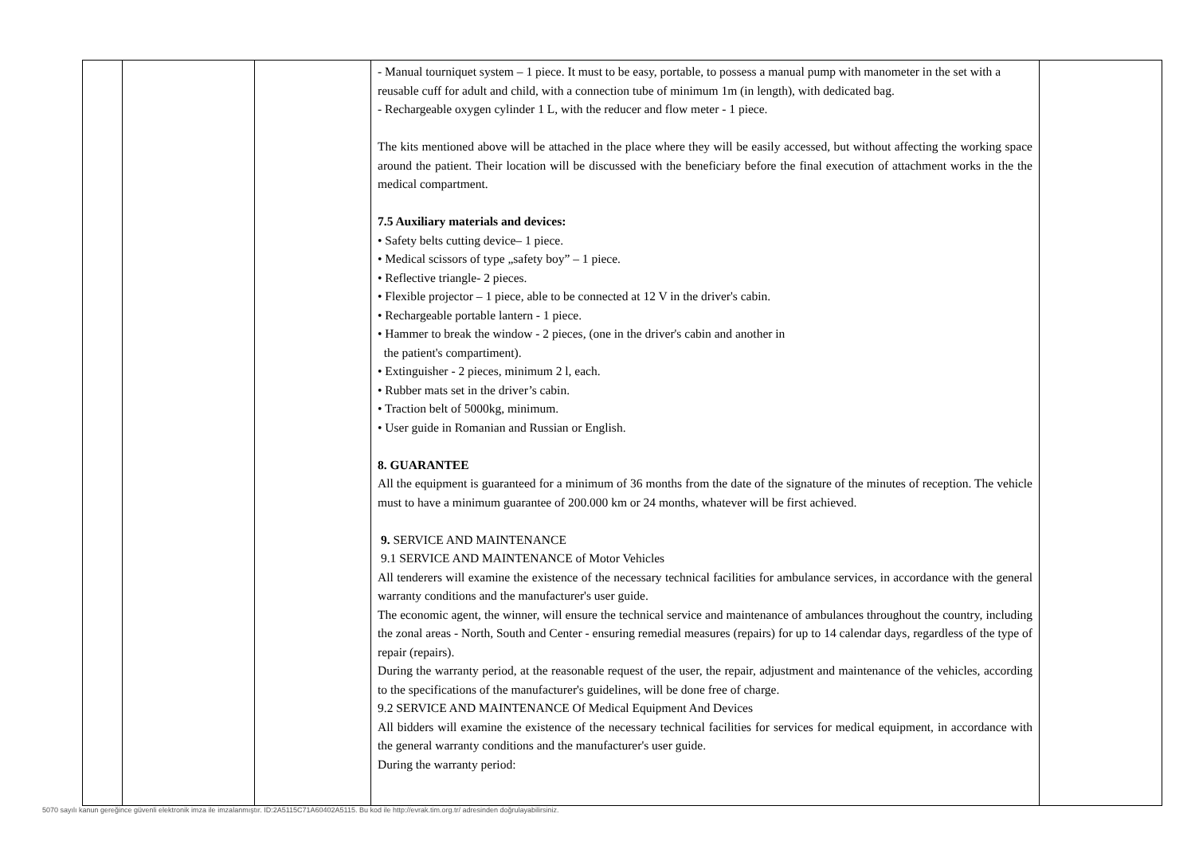| | | | - Manual tourniquet system – 1 piece. It must to be easy, portable, to possess a manual pump with manometer in the set with a reusable cuff for adult and child, with a connection tube of minimum 1m (in length), with dedicated bag. - Rechargeable oxygen cylinder 1 L, with the reducer and flow meter - 1 piece. The kits mentioned above will be attached in the place where they will be easily accessed, but without affecting the working space around the patient. Their location will be discussed with the beneficiary before the final execution of attachment works in the the medical compartment. 7.5 Auxiliary materials and devices: • Safety belts cutting device– 1 piece. • Medical scissors of type „safety boy” – 1 piece. • Reflective triangle- 2 pieces. • Flexible projector – 1 piece, able to be connected at 12 V in the driver's cabin. • Rechargeable portable lantern - 1 piece. • Hammer to break the window - 2 pieces, (one in the driver's cabin and another in the patient's compartiment). • Extinguisher - 2 pieces, minimum 2 l, each. • Rubber mats set in the driver’s cabin. • Traction belt of 5000kg, minimum. • User guide in Romanian and Russian or English. 8. GUARANTEE All the equipment is guaranteed for a minimum of 36 months from the date of the signature of the minutes of reception. The vehicle must to have a minimum guarantee of 200.000 km or 24 months, whatever will be first achieved. 9. SERVICE AND MAINTENANCE 9.1 SERVICE AND MAINTENANCE of Motor Vehicles All tenderers will examine the existence of the necessary technical facilities for ambulance services, in accordance with the general warranty conditions and the manufacturer's user guide. The economic agent, the winner, will ensure the technical service and maintenance of ambulances throughout the country, including the zonal areas - North, South and Center - ensuring remedial measures (repairs) for up to 14 calendar days, regardless of the type of repair (repairs). During the warranty period, at the reasonable request of the user, the repair, adjustment and maintenance of the vehicles, according to the specifications of the manufacturer's guidelines, will be done free of charge. 9.2 SERVICE AND MAINTENANCE Of Medical Equipment And Devices All bidders will examine the existence of the necessary technical facilities for services for medical equipment, in accordance with the general warranty conditions and the manufacturer's user guide. During the warranty period: | |
5070 sayılı kanun gereğince güvenli elektronik imza ile imzalanmıştır. ID:2A5115C71A60402A5115. Bu kod ile http://evrak.tim.org.tr/ adresinden doğrulayabilirsiniz.